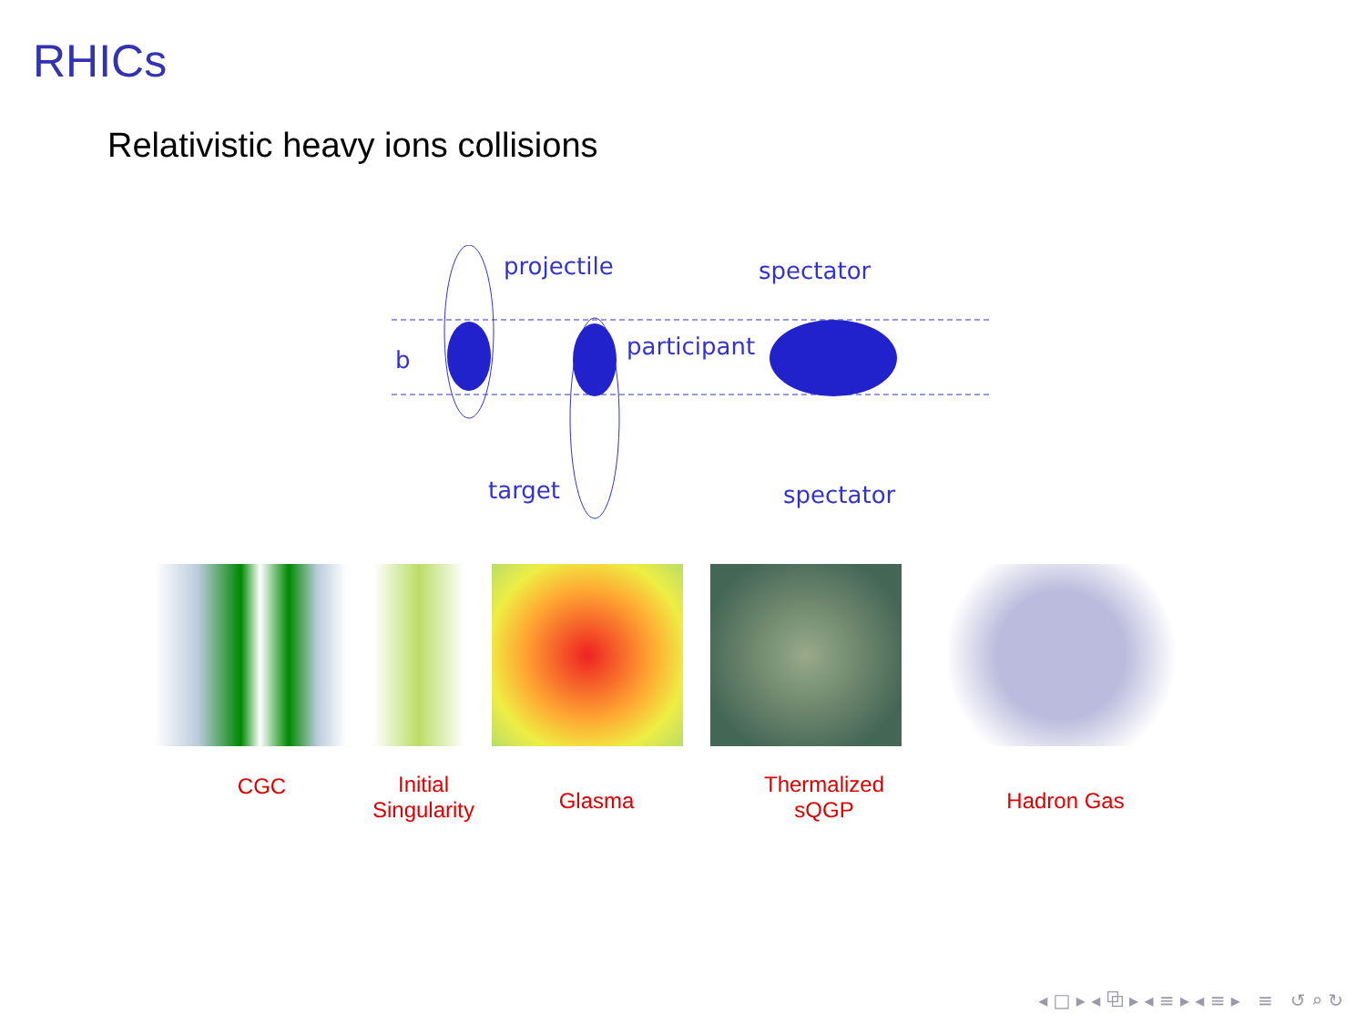RHICs
Relativistic heavy ions collisions
projectile
spectator
participant
b
target
spectator
CGC
Initial
Singularity
Glasma
Thermalized
sQGP
Hadron Gas
◂ □ ▸ ◂ ⧉ ▸ ◂ ≡ ▸ ◂ ≡ ▸ ≡ ↺ ⌕ ↻